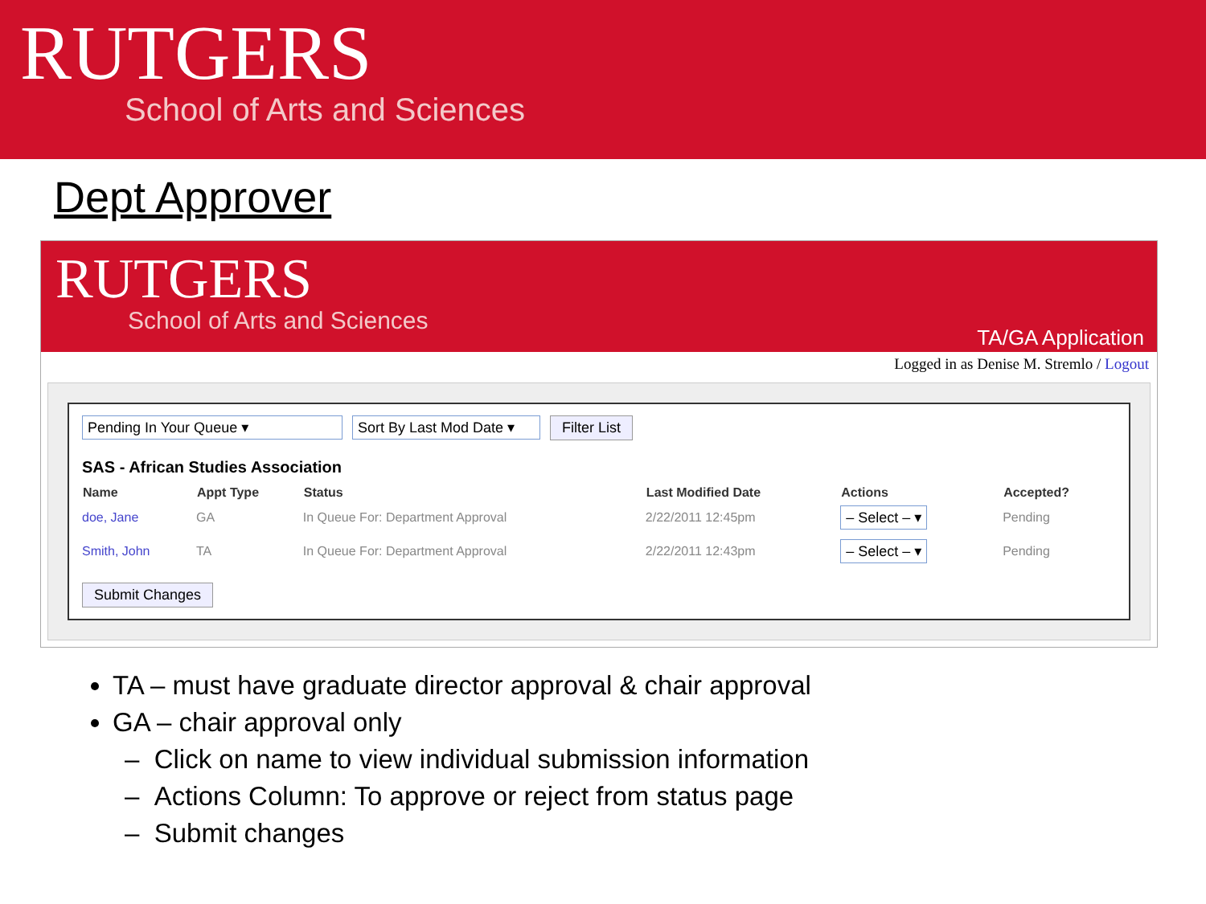RUTGERS
School of Arts and Sciences
Dept Approver
RUTGERS
School of Arts and Sciences
TA/GA Application
Logged in as Denise M. Stremlo / Logout
Pending In Your Queue ▾ Sort By Last Mod Date ▾ Filter List
SAS - African Studies Association
| Name | Appt Type | Status | Last Modified Date | Actions | Accepted? |
| --- | --- | --- | --- | --- | --- |
| doe, Jane | GA | In Queue For: Department Approval | 2/22/2011 12:45pm | – Select – ▾ | Pending |
| Smith, John | TA | In Queue For: Department Approval | 2/22/2011 12:43pm | – Select – ▾ | Pending |
Submit Changes
TA – must have graduate director approval & chair approval
GA – chair approval only
– Click on name to view individual submission information
– Actions Column: To approve or reject from status page
– Submit changes